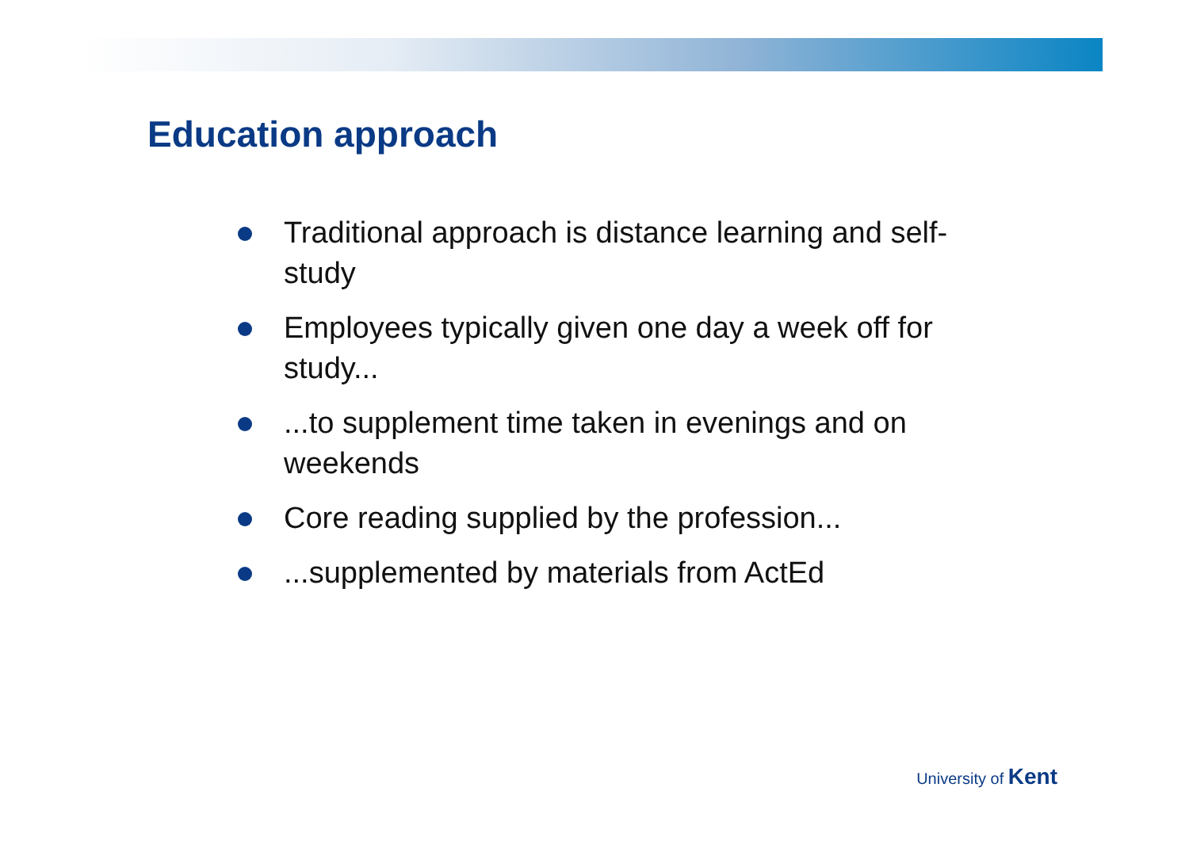Education approach
Traditional approach is distance learning and self-study
Employees typically given one day a week off for study...
...to supplement time taken in evenings and on weekends
Core reading supplied by the profession...
...supplemented by materials from ActEd
University of Kent